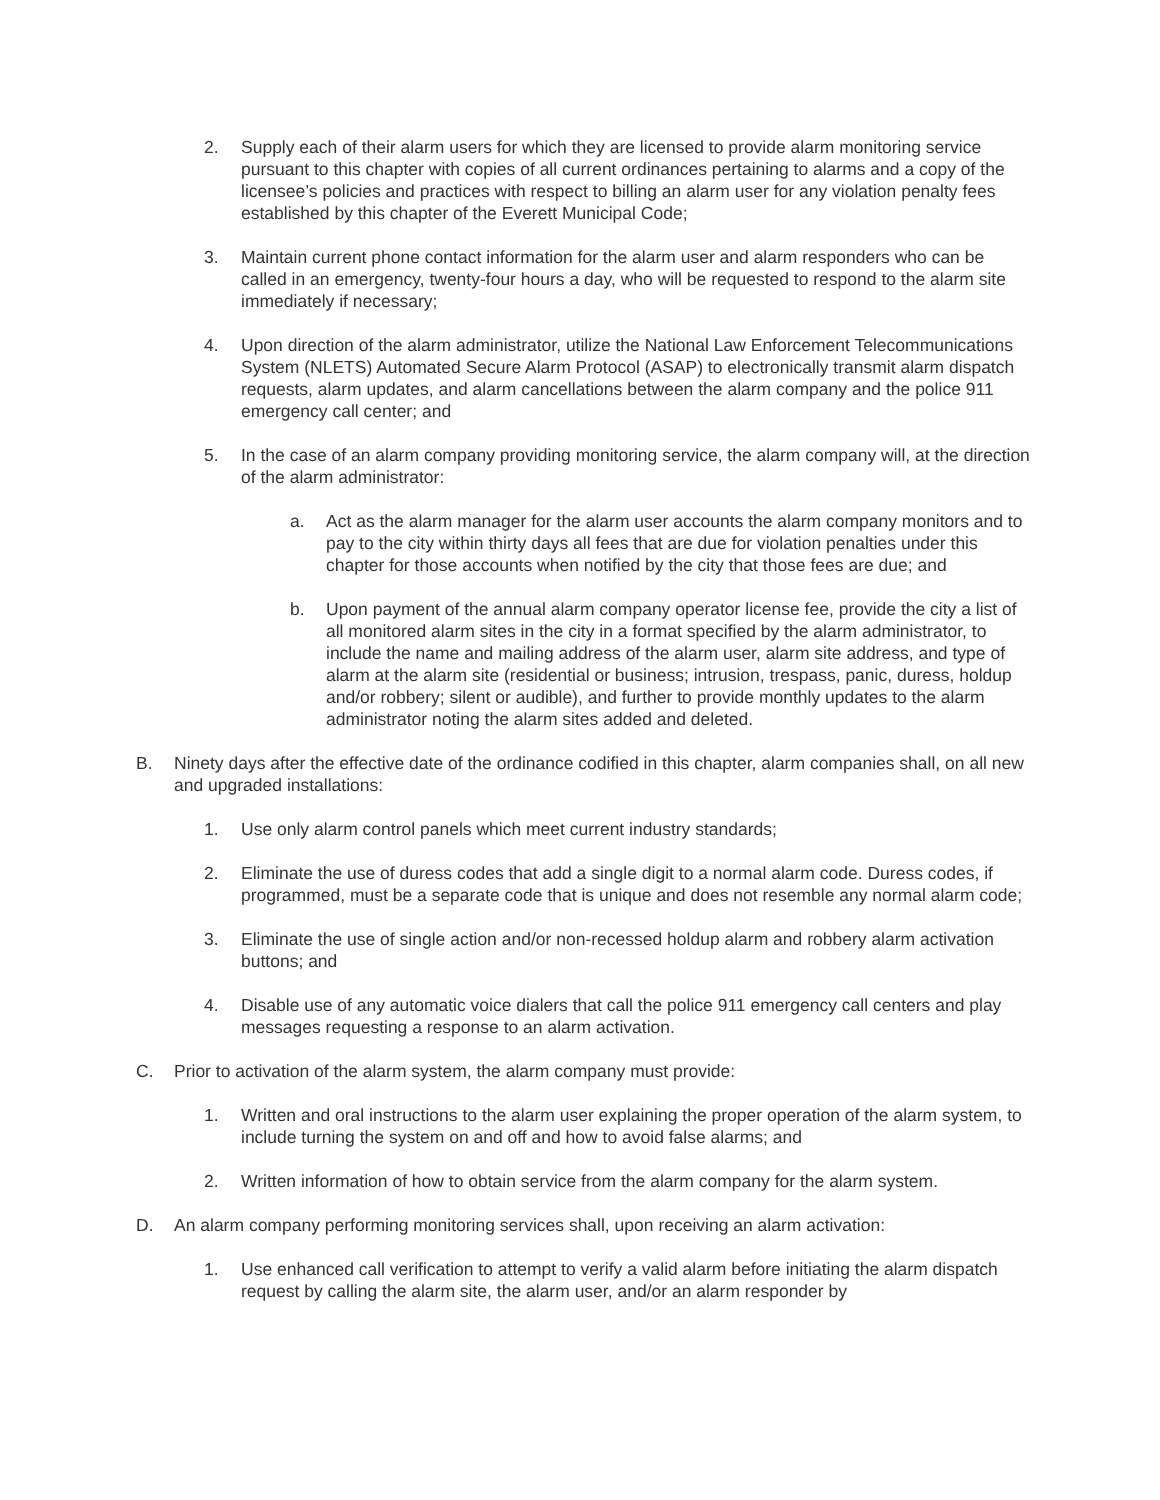2. Supply each of their alarm users for which they are licensed to provide alarm monitoring service pursuant to this chapter with copies of all current ordinances pertaining to alarms and a copy of the licensee’s policies and practices with respect to billing an alarm user for any violation penalty fees established by this chapter of the Everett Municipal Code;
3. Maintain current phone contact information for the alarm user and alarm responders who can be called in an emergency, twenty-four hours a day, who will be requested to respond to the alarm site immediately if necessary;
4. Upon direction of the alarm administrator, utilize the National Law Enforcement Telecommunications System (NLETS) Automated Secure Alarm Protocol (ASAP) to electronically transmit alarm dispatch requests, alarm updates, and alarm cancellations between the alarm company and the police 911 emergency call center; and
5. In the case of an alarm company providing monitoring service, the alarm company will, at the direction of the alarm administrator:
a. Act as the alarm manager for the alarm user accounts the alarm company monitors and to pay to the city within thirty days all fees that are due for violation penalties under this chapter for those accounts when notified by the city that those fees are due; and
b. Upon payment of the annual alarm company operator license fee, provide the city a list of all monitored alarm sites in the city in a format specified by the alarm administrator, to include the name and mailing address of the alarm user, alarm site address, and type of alarm at the alarm site (residential or business; intrusion, trespass, panic, duress, holdup and/or robbery; silent or audible), and further to provide monthly updates to the alarm administrator noting the alarm sites added and deleted.
B. Ninety days after the effective date of the ordinance codified in this chapter, alarm companies shall, on all new and upgraded installations:
1. Use only alarm control panels which meet current industry standards;
2. Eliminate the use of duress codes that add a single digit to a normal alarm code. Duress codes, if programmed, must be a separate code that is unique and does not resemble any normal alarm code;
3. Eliminate the use of single action and/or non-recessed holdup alarm and robbery alarm activation buttons; and
4. Disable use of any automatic voice dialers that call the police 911 emergency call centers and play messages requesting a response to an alarm activation.
C. Prior to activation of the alarm system, the alarm company must provide:
1. Written and oral instructions to the alarm user explaining the proper operation of the alarm system, to include turning the system on and off and how to avoid false alarms; and
2. Written information of how to obtain service from the alarm company for the alarm system.
D. An alarm company performing monitoring services shall, upon receiving an alarm activation:
1. Use enhanced call verification to attempt to verify a valid alarm before initiating the alarm dispatch request by calling the alarm site, the alarm user, and/or an alarm responder by